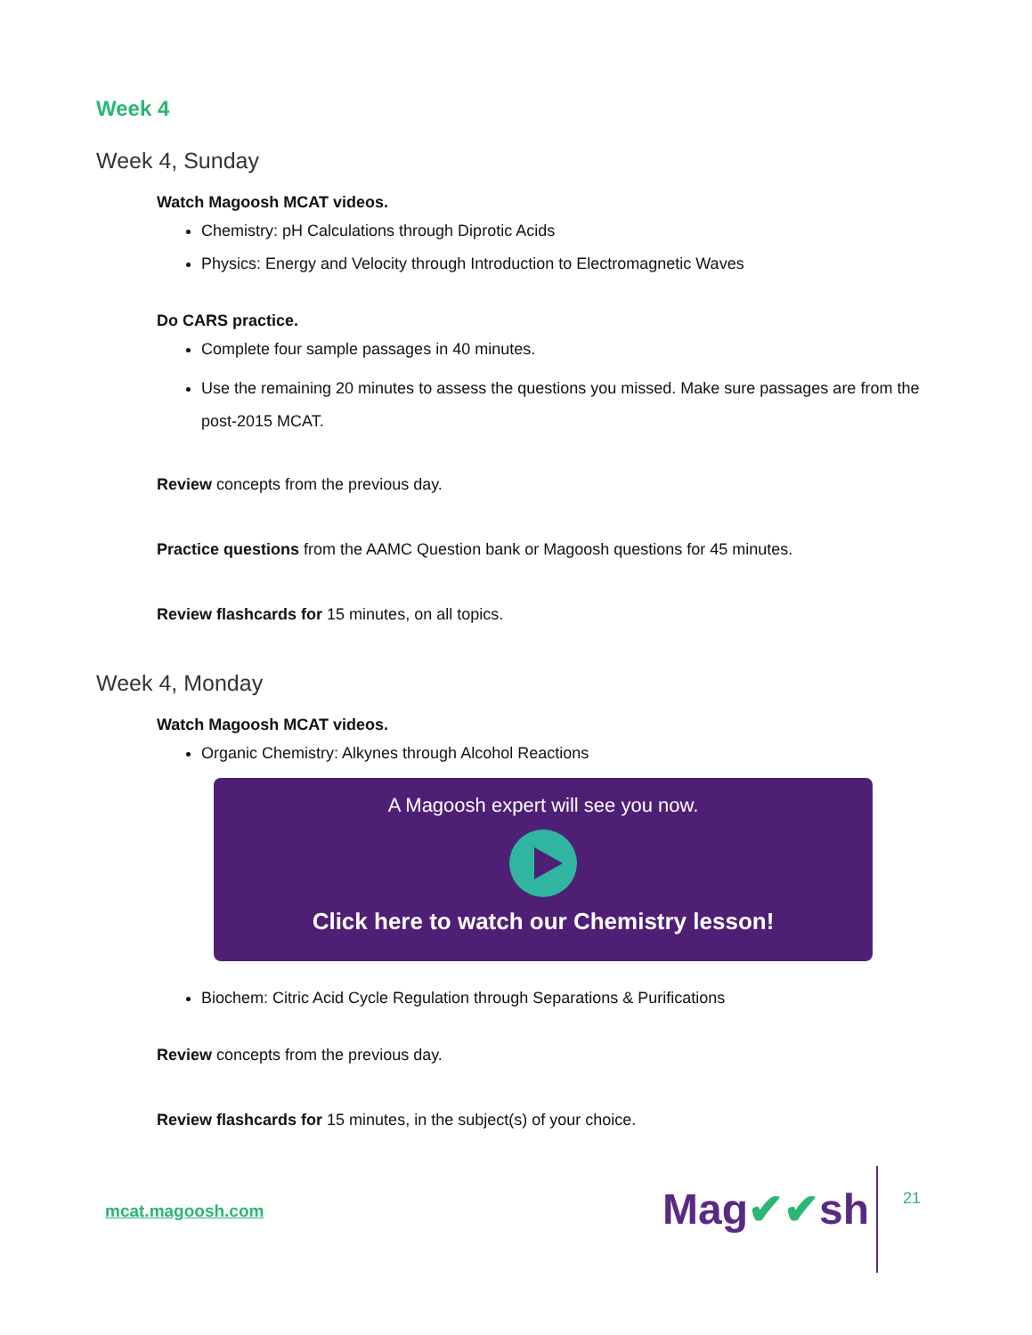Week 4
Week 4, Sunday
Watch Magoosh MCAT videos.
Chemistry: pH Calculations through Diprotic Acids
Physics: Energy and Velocity through Introduction to Electromagnetic Waves
Do CARS practice.
Complete four sample passages in 40 minutes.
Use the remaining 20 minutes to assess the questions you missed. Make sure passages are from the post-2015 MCAT.
Review concepts from the previous day.
Practice questions from the AAMC Question bank or Magoosh questions for 45 minutes.
Review flashcards for 15 minutes, on all topics.
Week 4, Monday
Watch Magoosh MCAT videos.
Organic Chemistry: Alkynes through Alcohol Reactions
A Magoosh expert will see you now.
Click here to watch our Chemistry lesson!
Biochem: Citric Acid Cycle Regulation through Separations & Purifications
Review concepts from the previous day.
Review flashcards for 15 minutes, in the subject(s) of your choice.
mcat.magoosh.com Mag✔✔sh 21